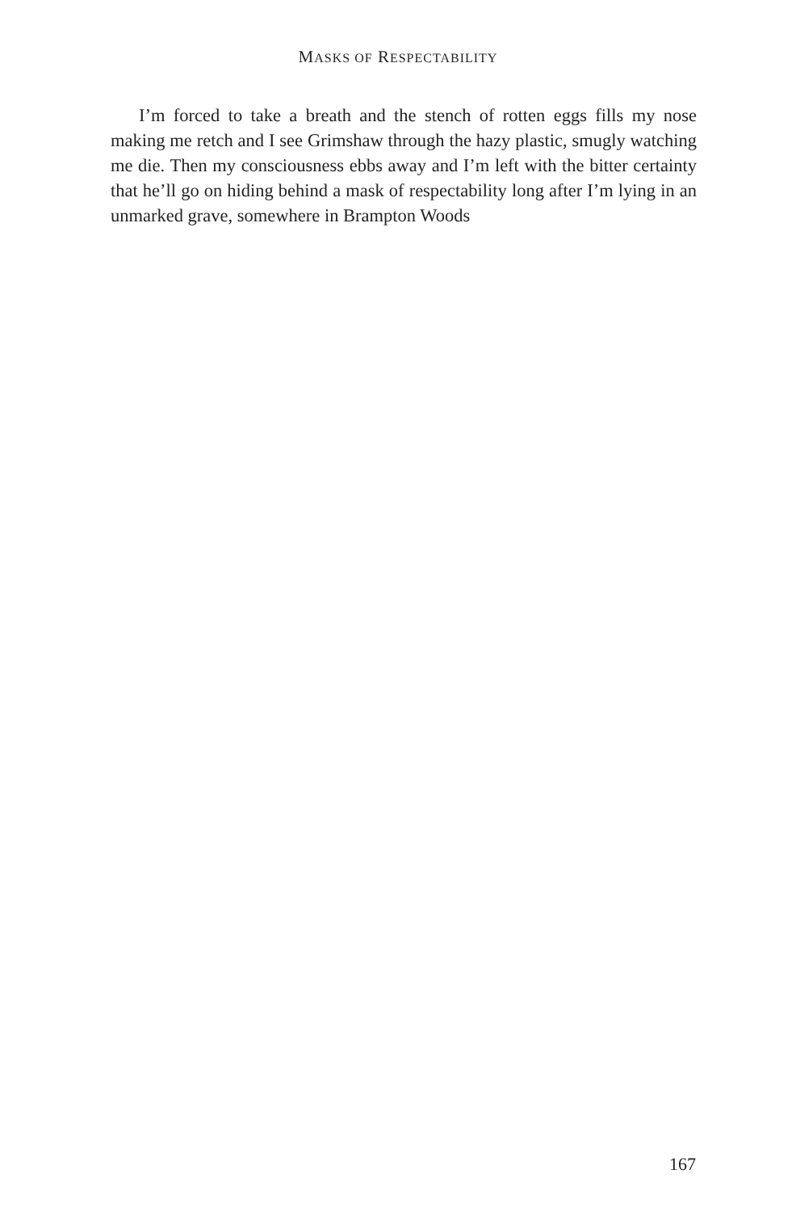MASKS OF RESPECTABILITY
I’m forced to take a breath and the stench of rotten eggs fills my nose making me retch and I see Grimshaw through the hazy plastic, smugly watching me die. Then my consciousness ebbs away and I’m left with the bitter certainty that he’ll go on hiding behind a mask of respectability long after I’m lying in an unmarked grave, somewhere in Brampton Woods
167